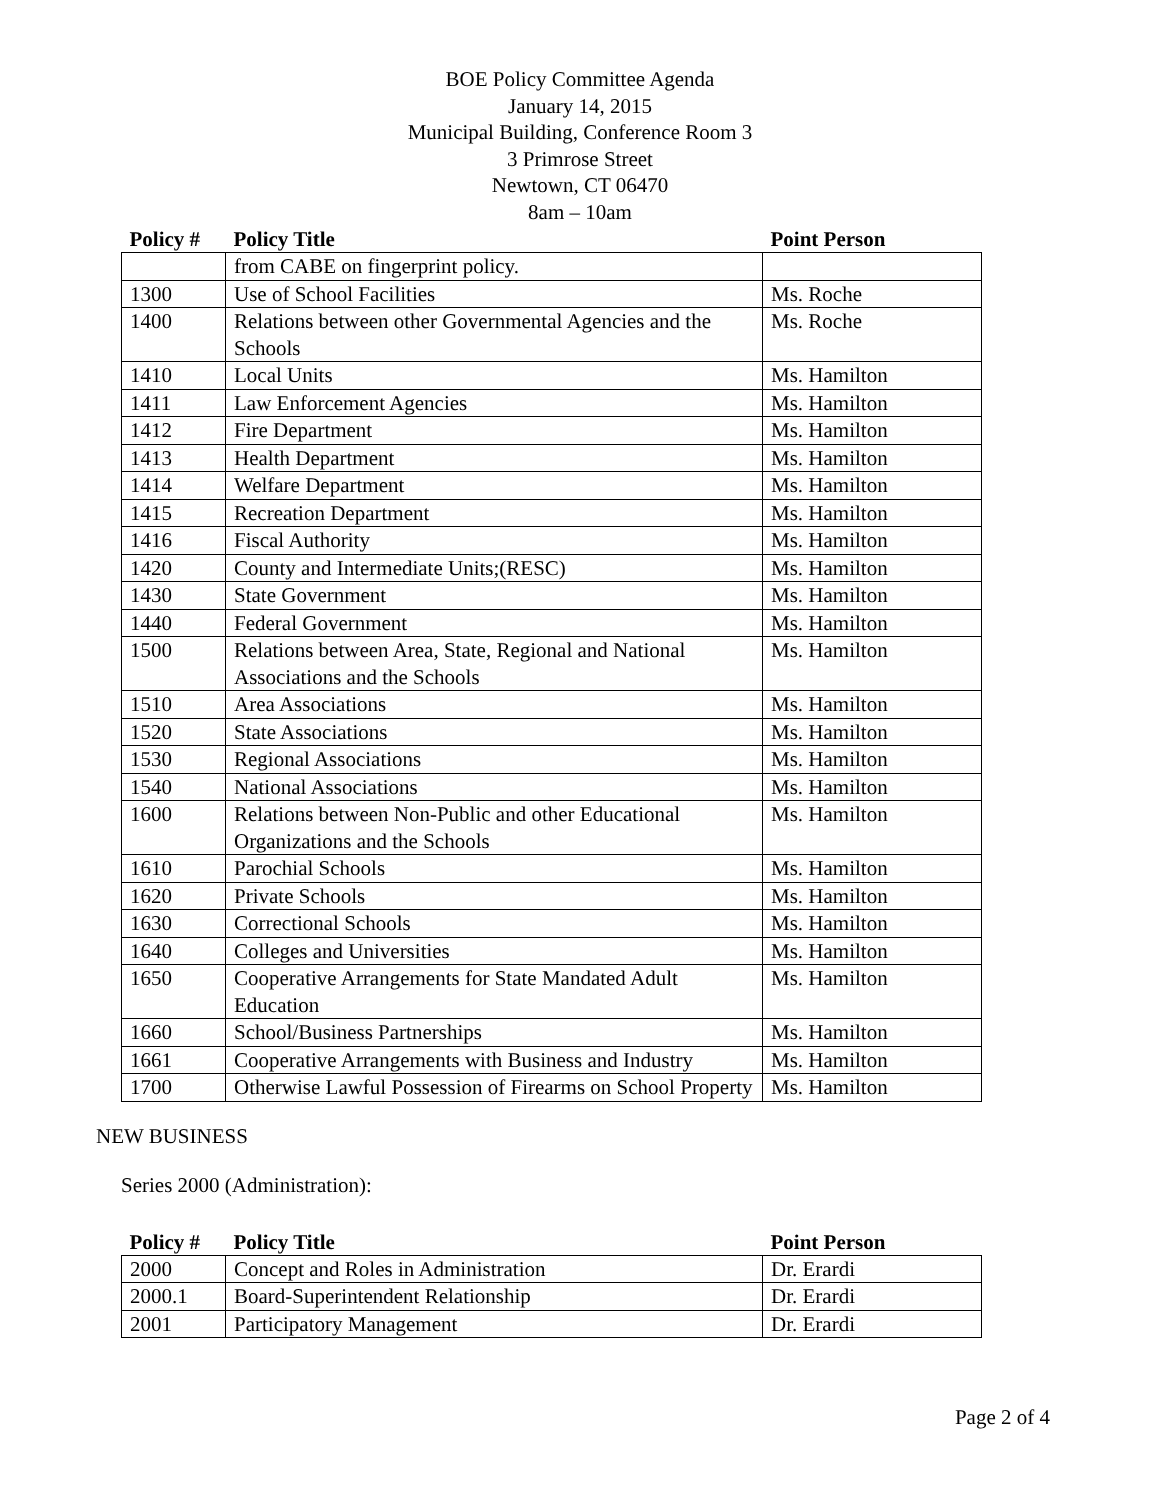BOE Policy Committee Agenda
January 14, 2015
Municipal Building, Conference Room 3
3 Primrose Street
Newtown, CT 06470
8am – 10am
| Policy # | Policy Title | Point Person |
| --- | --- | --- |
| | from CABE on fingerprint policy. | |
| 1300 | Use of School Facilities | Ms. Roche |
| 1400 | Relations between other Governmental Agencies and the Schools | Ms. Roche |
| 1410 | Local Units | Ms. Hamilton |
| 1411 | Law Enforcement Agencies | Ms. Hamilton |
| 1412 | Fire Department | Ms. Hamilton |
| 1413 | Health Department | Ms. Hamilton |
| 1414 | Welfare Department | Ms. Hamilton |
| 1415 | Recreation Department | Ms. Hamilton |
| 1416 | Fiscal Authority | Ms. Hamilton |
| 1420 | County and Intermediate Units;(RESC) | Ms. Hamilton |
| 1430 | State Government | Ms. Hamilton |
| 1440 | Federal Government | Ms. Hamilton |
| 1500 | Relations between Area, State, Regional and National Associations and the Schools | Ms. Hamilton |
| 1510 | Area Associations | Ms. Hamilton |
| 1520 | State Associations | Ms. Hamilton |
| 1530 | Regional Associations | Ms. Hamilton |
| 1540 | National Associations | Ms. Hamilton |
| 1600 | Relations between Non-Public and other Educational Organizations and the Schools | Ms. Hamilton |
| 1610 | Parochial Schools | Ms. Hamilton |
| 1620 | Private Schools | Ms. Hamilton |
| 1630 | Correctional Schools | Ms. Hamilton |
| 1640 | Colleges and Universities | Ms. Hamilton |
| 1650 | Cooperative Arrangements for State Mandated Adult Education | Ms. Hamilton |
| 1660 | School/Business Partnerships | Ms. Hamilton |
| 1661 | Cooperative Arrangements with Business and Industry | Ms. Hamilton |
| 1700 | Otherwise Lawful Possession of Firearms on School Property | Ms. Hamilton |
NEW BUSINESS
Series 2000 (Administration):
| Policy # | Policy Title | Point Person |
| --- | --- | --- |
| 2000 | Concept and Roles in Administration | Dr. Erardi |
| 2000.1 | Board-Superintendent Relationship | Dr. Erardi |
| 2001 | Participatory Management | Dr. Erardi |
Page 2 of 4